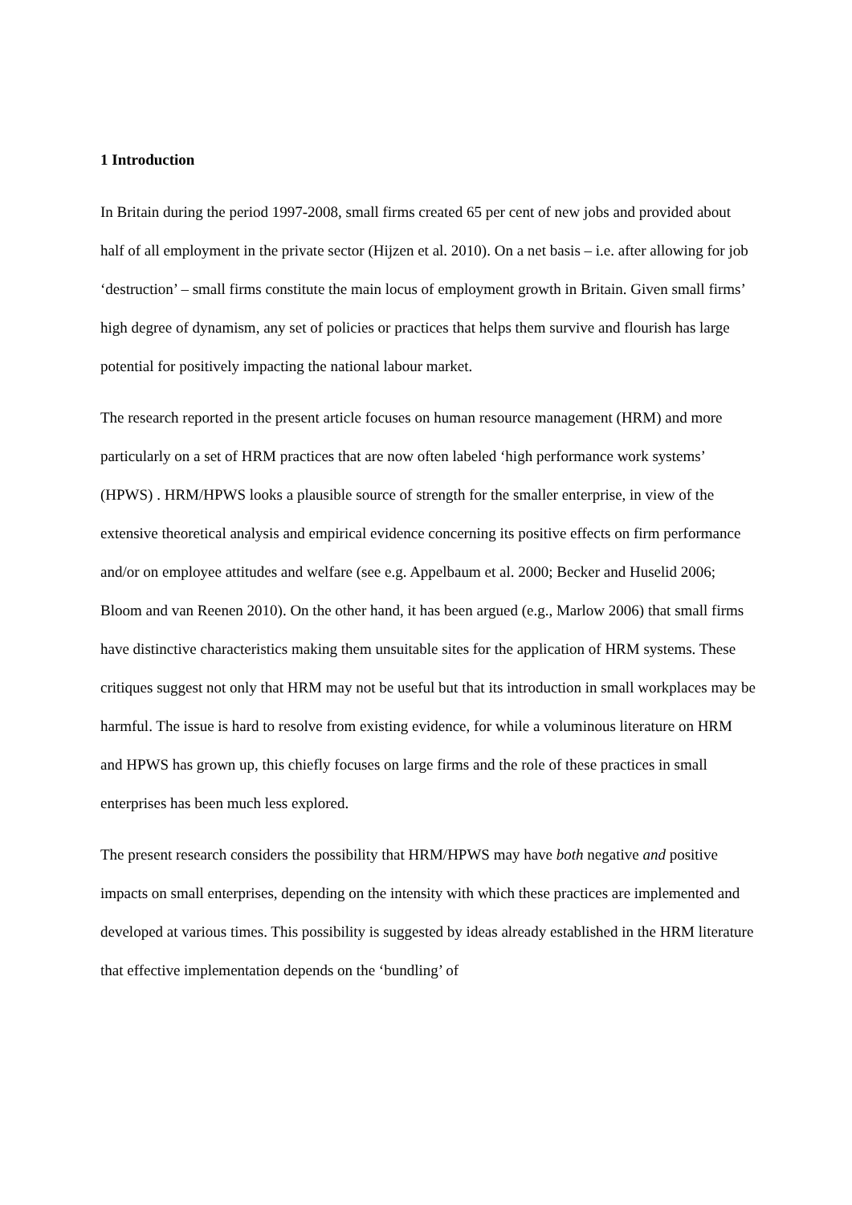1 Introduction
In Britain during the period 1997-2008, small firms created 65 per cent of new jobs and provided about half of all employment in the private sector (Hijzen et al. 2010). On a net basis – i.e. after allowing for job ‘destruction’ – small firms constitute the main locus of employment growth in Britain. Given small firms’ high degree of dynamism, any set of policies or practices that helps them survive and flourish has large potential for positively impacting the national labour market.
The research reported in the present article focuses on human resource management (HRM) and more particularly on a set of HRM practices that are now often labeled ‘high performance work systems’ (HPWS) . HRM/HPWS looks a plausible source of strength for the smaller enterprise, in view of the extensive theoretical analysis and empirical evidence concerning its positive effects on firm performance and/or on employee attitudes and welfare (see e.g. Appelbaum et al. 2000; Becker and Huselid 2006; Bloom and van Reenen 2010). On the other hand, it has been argued (e.g., Marlow 2006) that small firms have distinctive characteristics making them unsuitable sites for the application of HRM systems. These critiques suggest not only that HRM may not be useful but that its introduction in small workplaces may be harmful. The issue is hard to resolve from existing evidence, for while a voluminous literature on HRM and HPWS has grown up, this chiefly focuses on large firms and the role of these practices in small enterprises has been much less explored.
The present research considers the possibility that HRM/HPWS may have both negative and positive impacts on small enterprises, depending on the intensity with which these practices are implemented and developed at various times. This possibility is suggested by ideas already established in the HRM literature that effective implementation depends on the ‘bundling’ of